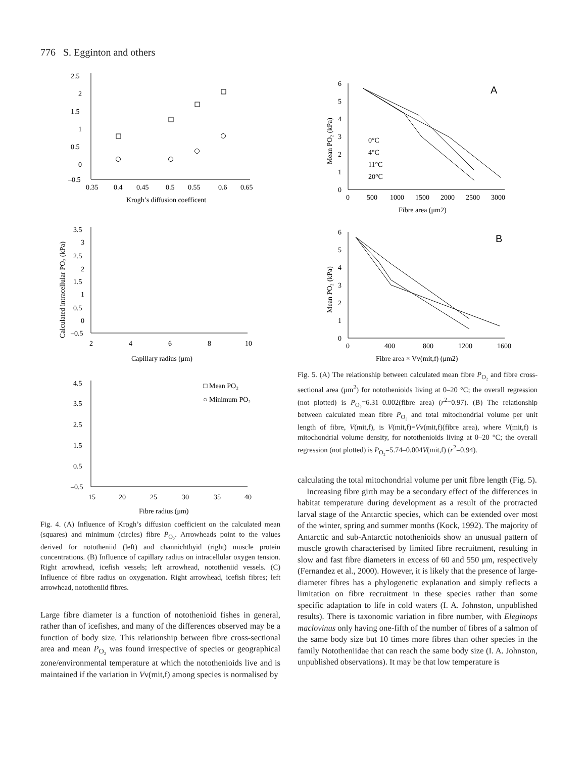776 S. Egginton and others
2.5
2
1.5
1
0.5
0
–0.5
0.35
0.4
0.45
0.5
0.55
0.6
0.65
Krogh’s diffusion coefficent
3.5
3
2.5
2
1.5
1
0.5
0
–0.5
2
4
6
8
10
Capillary radius (μm)
Calculated intracellular PO₂ (kPa)
4.5
3.5
2.5
1.5
0.5
–0.5
15
20
25
30
35
40
Fibre radius (μm)
□ Mean PO₂
○ Minimum PO₂
Fig. 4. (A) Influence of Krogh’s diffusion coefficient on the calculated mean (squares) and minimum (circles) fibre P<sub>O₂</sub>. Arrowheads point to the values derived for nototheniid (left) and channichthyid (right) muscle protein concentrations. (B) Influence of capillary radius on intracellular oxygen tension. Right arrowhead, icefish vessels; left arrowhead, nototheniid vessels. (C) Influence of fibre radius on oxygenation. Right arrowhead, icefish fibres; left arrowhead, nototheniid fibres.
Large fibre diameter is a function of notothenioid fishes in general, rather than of icefishes, and many of the differences observed may be a function of body size. This relationship between fibre cross-sectional area and mean P<sub>O₂</sub> was found irrespective of species or geographical zone/environmental temperature at which the notothenioids live and is maintained if the variation in Vv(mit,f) among species is normalised by
6
5
4
3
2
1
0
0
500
1000
1500
2000
2500
3000
Fibre area (μm2)
A
0°C
4°C
11°C
20°C
Mean PO₂ (kPa)
6
5
4
3
2
1
0
0
400
800
1200
1600
Fibre area × Vv(mit,f) (μm2)
B
Mean PO₂ (kPa)
Fig. 5. (A) The relationship between calculated mean fibre P<sub>O₂</sub> and fibre cross-sectional area (μm<sup>2</sup>) for notothenioids living at 0–20 °C; the overall regression (not plotted) is P<sub>O₂</sub>=6.31–0.002(fibre area) (r<sup>2</sup>=0.97). (B) The relationship between calculated mean fibre P<sub>O₂</sub> and total mitochondrial volume per unit length of fibre, V(mit,f), is V(mit,f)=Vv(mit,f)(fibre area), where V(mit,f) is mitochondrial volume density, for notothenioids living at 0–20 °C; the overall regression (not plotted) is P<sub>O₂</sub>=5.74–0.004V(mit,f) (r<sup>2</sup>=0.94).
calculating the total mitochondrial volume per unit fibre length (Fig. 5).
Increasing fibre girth may be a secondary effect of the differences in habitat temperature during development as a result of the protracted larval stage of the Antarctic species, which can be extended over most of the winter, spring and summer months (Kock, 1992). The majority of Antarctic and sub-Antarctic notothenioids show an unusual pattern of muscle growth characterised by limited fibre recruitment, resulting in slow and fast fibre diameters in excess of 60 and 550 μm, respectively (Fernandez et al., 2000). However, it is likely that the presence of large-diameter fibres has a phylogenetic explanation and simply reflects a limitation on fibre recruitment in these species rather than some specific adaptation to life in cold waters (I. A. Johnston, unpublished results). There is taxonomic variation in fibre number, with Eleginops maclovinus only having one-fifth of the number of fibres of a salmon of the same body size but 10 times more fibres than other species in the family Nototheniidae that can reach the same body size (I. A. Johnston, unpublished observations). It may be that low temperature is